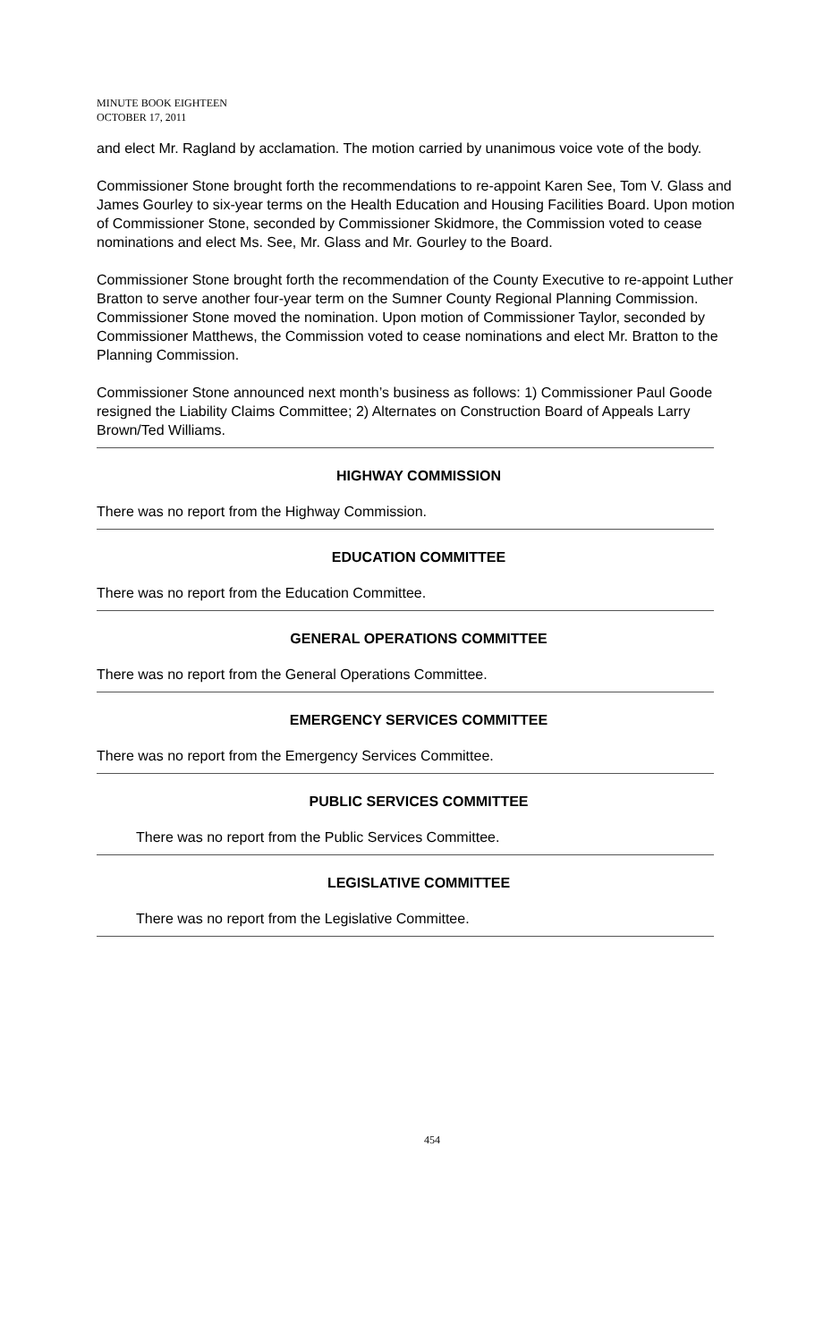MINUTE BOOK EIGHTEEN
OCTOBER 17, 2011
and elect Mr. Ragland by acclamation. The motion carried by unanimous voice vote of the body.
Commissioner Stone brought forth the recommendations to re-appoint Karen See, Tom V. Glass and James Gourley to six-year terms on the Health Education and Housing Facilities Board. Upon motion of Commissioner Stone, seconded by Commissioner Skidmore, the Commission voted to cease nominations and elect Ms. See, Mr. Glass and Mr. Gourley to the Board.
Commissioner Stone brought forth the recommendation of the County Executive to re-appoint Luther Bratton to serve another four-year term on the Sumner County Regional Planning Commission. Commissioner Stone moved the nomination. Upon motion of Commissioner Taylor, seconded by Commissioner Matthews, the Commission voted to cease nominations and elect Mr. Bratton to the Planning Commission.
Commissioner Stone announced next month’s business as follows: 1) Commissioner Paul Goode resigned the Liability Claims Committee; 2) Alternates on Construction Board of Appeals Larry Brown/Ted Williams.
HIGHWAY COMMISSION
There was no report from the Highway Commission.
EDUCATION COMMITTEE
There was no report from the Education Committee.
GENERAL OPERATIONS COMMITTEE
There was no report from the General Operations Committee.
EMERGENCY SERVICES COMMITTEE
There was no report from the Emergency Services Committee.
PUBLIC SERVICES COMMITTEE
There was no report from the Public Services Committee.
LEGISLATIVE COMMITTEE
There was no report from the Legislative Committee.
454